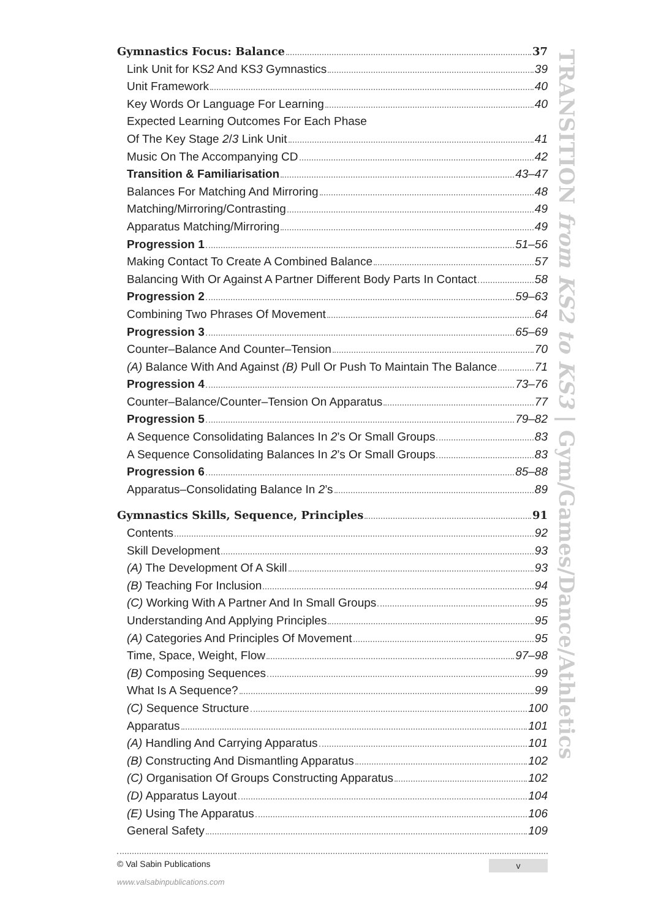Gymnastics Focus: Balance 37
Link Unit for KS2 And KS3 Gymnastics 39
Unit Framework 40
Key Words Or Language For Learning 40
Expected Learning Outcomes For Each Phase
Of The Key Stage 2/3 Link Unit 41
Music On The Accompanying CD 42
Transition & Familiarisation 43–47
Balances For Matching And Mirroring 48
Matching/Mirroring/Contrasting 49
Apparatus Matching/Mirroring 49
Progression 1 51–56
Making Contact To Create A Combined Balance 57
Balancing With Or Against A Partner Different Body Parts In Contact 58
Progression 2 59–63
Combining Two Phrases Of Movement 64
Progression 3 65–69
Counter–Balance And Counter–Tension 70
(A) Balance With And Against (B) Pull Or Push To Maintain The Balance 71
Progression 4 73–76
Counter–Balance/Counter–Tension On Apparatus 77
Progression 5 79–82
A Sequence Consolidating Balances In 2’s Or Small Groups 83
A Sequence Consolidating Balances In 2’s Or Small Groups 83
Progression 6 85–88
Apparatus–Consolidating Balance In 2’s 89
Gymnastics Skills, Sequence, Principles 91
Contents 92
Skill Development 93
(A) The Development Of A Skill 93
(B) Teaching For Inclusion 94
(C) Working With A Partner And In Small Groups 95
Understanding And Applying Principles 95
(A) Categories And Principles Of Movement 95
Time, Space, Weight, Flow 97–98
(B) Composing Sequences 99
What Is A Sequence? 99
(C) Sequence Structure 100
Apparatus 101
(A) Handling And Carrying Apparatus 101
(B) Constructing And Dismantling Apparatus 102
(C) Organisation Of Groups Constructing Apparatus 102
(D) Apparatus Layout 104
(E) Using The Apparatus 106
General Safety 109
TRANSITION from KS2 to KS3 | Gym/Games/Dance/Athletics
© Val Sabin Publications
v
www.valsabinpublications.com